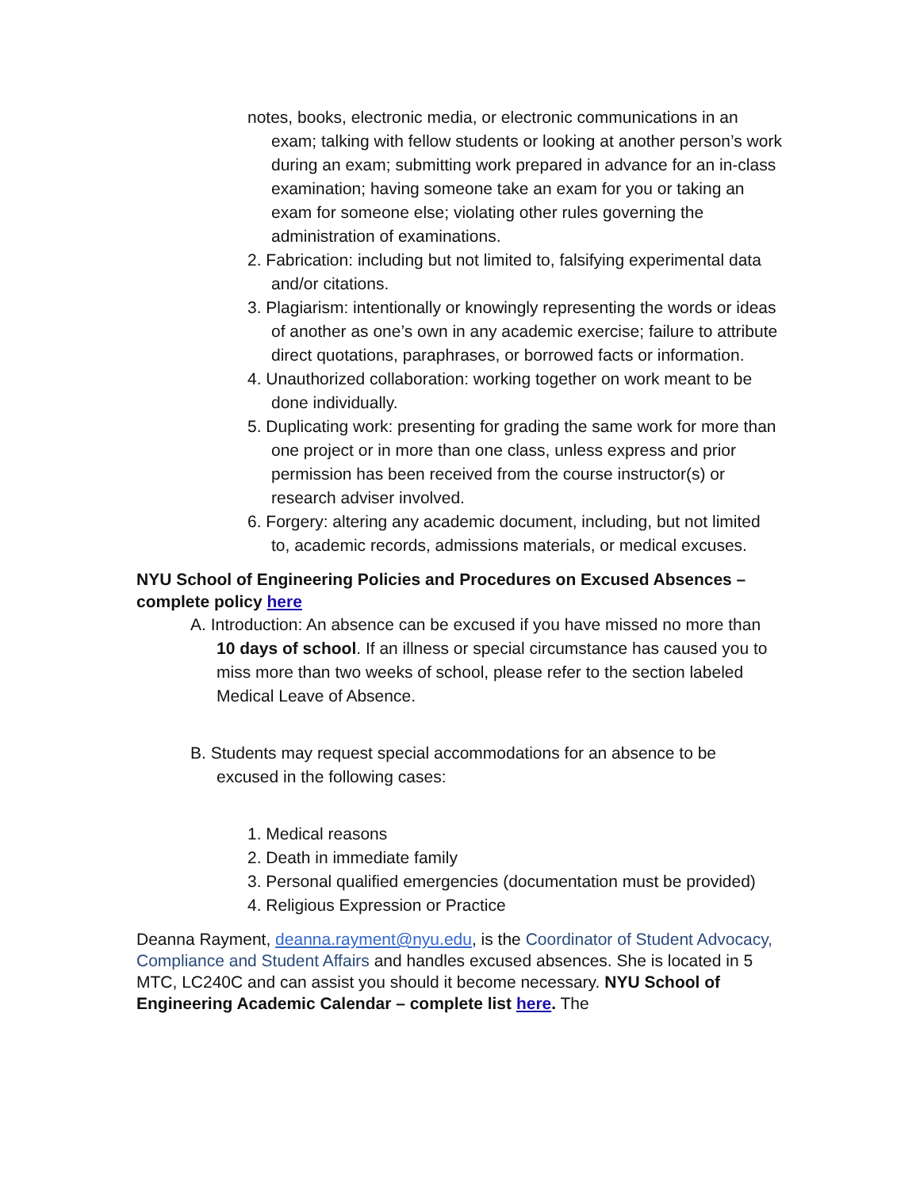notes, books, electronic media, or electronic communications in an exam; talking with fellow students or looking at another person’s work during an exam; submitting work prepared in advance for an in-class examination; having someone take an exam for you or taking an exam for someone else; violating other rules governing the administration of examinations.
2. Fabrication: including but not limited to, falsifying experimental data and/or citations.
3. Plagiarism: intentionally or knowingly representing the words or ideas of another as one’s own in any academic exercise; failure to attribute direct quotations, paraphrases, or borrowed facts or information.
4. Unauthorized collaboration: working together on work meant to be done individually.
5. Duplicating work: presenting for grading the same work for more than one project or in more than one class, unless express and prior permission has been received from the course instructor(s) or research adviser involved.
6. Forgery: altering any academic document, including, but not limited to, academic records, admissions materials, or medical excuses.
NYU School of Engineering Policies and Procedures on Excused Absences – complete policy here
A. Introduction: An absence can be excused if you have missed no more than 10 days of school. If an illness or special circumstance has caused you to miss more than two weeks of school, please refer to the section labeled Medical Leave of Absence.
B. Students may request special accommodations for an absence to be excused in the following cases:
1. Medical reasons
2. Death in immediate family
3. Personal qualified emergencies (documentation must be provided)
4. Religious Expression or Practice
Deanna Rayment, deanna.rayment@nyu.edu, is the Coordinator of Student Advocacy, Compliance and Student Affairs and handles excused absences. She is located in 5 MTC, LC240C and can assist you should it become necessary. NYU School of Engineering Academic Calendar – complete list here. The